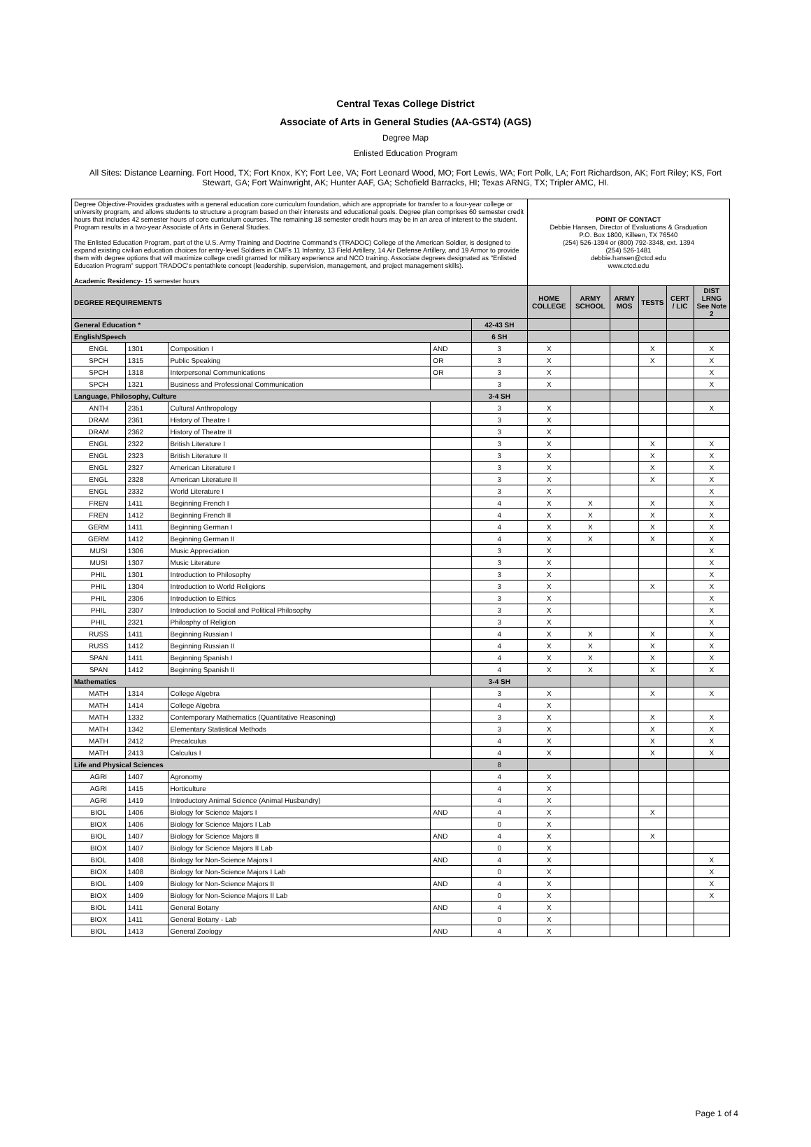Central Texas College District
Associate of Arts in General Studies (AA-GST4) (AGS)
Degree Map
Enlisted Education Program
All Sites: Distance Learning. Fort Hood, TX; Fort Knox, KY; Fort Lee, VA; Fort Leonard Wood, MO; Fort Lewis, WA; Fort Polk, LA; Fort Richardson, AK; Fort Riley; KS, Fort Stewart, GA; Fort Wainwright, AK; Hunter AAF, GA; Schofield Barracks, HI; Texas ARNG, TX; Tripler AMC, HI.
| Degree Objective-Provides graduates with a general education core curriculum foundation, which are appropriate for transfer to a four-year college or university program, and allows students to structure a program based on their interests and educational goals. Degree plan comprises 60 semester credit hours that includes 42 semester hours of core curriculum courses. The remaining 18 semester credit hours may be in an area of interest to the student. Program results in a two-year Associate of Arts in General Studies. The Enlisted Education Program, part of the U.S. Army Training and Doctrine Command's (TRADOC) College of the American Soldier, is designed to expand existing civilian education choices for entry-level Soldiers in CMFs 11 Infantry, 13 Field Artillery, 14 Air Defense Artillery, and 19 Armor to provide them with degree options that will maximize college credit granted for military experience and NCO training. Associate degrees designated as "Enlisted Education Program" support TRADOC's pentathlete concept (leadership, supervision, management, and project management skills). Academic Residency - 15 semester hours | | | | | POINT OF CONTACT Debbie Hansen, Director of Evaluations & Graduation P.O. Box 1800, Killeen, TX 76540 (254) 526-1394 or (800) 792-3348, ext. 1394 (254) 526-1481 debbie.hansen@ctcd.edu www.ctcd.edu | | | | | |
| DEGREE REQUIREMENTS | | | | | HOME COLLEGE | ARMY SCHOOL | ARMY MOS | TESTS | CERT / LIC | DIST LRNG See Note 2 |
| General Education * | | | | 42-43 SH | | | | | | |
| English/Speech | | | | 6 SH | | | | | | |
| ENGL | 1301 | Composition I | AND | 3 | X | | | X | | X |
| SPCH | 1315 | Public Speaking | OR | 3 | X | | | X | | X |
| SPCH | 1318 | Interpersonal Communications | OR | 3 | X | | | | | X |
| SPCH | 1321 | Business and Professional Communication | | 3 | X | | | | | X |
| Language, Philosophy, Culture | | | | 3-4 SH | | | | | | |
| ANTH | 2351 | Cultural Anthropology | | 3 | X | | | | | X |
| DRAM | 2361 | History of Theatre I | | 3 | X | | | | | |
| DRAM | 2362 | History of Theatre II | | 3 | X | | | | | |
| ENGL | 2322 | British Literature I | | 3 | X | | | X | | X |
| ENGL | 2323 | British Literature II | | 3 | X | | | X | | X |
| ENGL | 2327 | American Literature I | | 3 | X | | | X | | X |
| ENGL | 2328 | American Literature II | | 3 | X | | | X | | X |
| ENGL | 2332 | World Literature I | | 3 | X | | | | | X |
| FREN | 1411 | Beginning French I | | 4 | X | X | | X | | X |
| FREN | 1412 | Beginning French II | | 4 | X | X | | X | | X |
| GERM | 1411 | Beginning German I | | 4 | X | X | | X | | X |
| GERM | 1412 | Beginning German II | | 4 | X | X | | X | | X |
| MUSI | 1306 | Music Appreciation | | 3 | X | | | | | X |
| MUSI | 1307 | Music Literature | | 3 | X | | | | | X |
| PHIL | 1301 | Introduction to Philosophy | | 3 | X | | | | | X |
| PHIL | 1304 | Introduction to World Religions | | 3 | X | | | X | | X |
| PHIL | 2306 | Introduction to Ethics | | 3 | X | | | | | X |
| PHIL | 2307 | Introduction to Social and Political Philosophy | | 3 | X | | | | | X |
| PHIL | 2321 | Philosphy of Religion | | 3 | X | | | | | X |
| RUSS | 1411 | Beginning Russian I | | 4 | X | X | | X | | X |
| RUSS | 1412 | Beginning Russian II | | 4 | X | X | | X | | X |
| SPAN | 1411 | Beginning Spanish I | | 4 | X | X | | X | | X |
| SPAN | 1412 | Beginning Spanish II | | 4 | X | X | | X | | X |
| Mathematics | | | | 3-4 SH | | | | | | |
| MATH | 1314 | College Algebra | | 3 | X | | | X | | X |
| MATH | 1414 | College Algebra | | 4 | X | | | | | |
| MATH | 1332 | Contemporary Mathematics (Quantitative Reasoning) | | 3 | X | | | X | | X |
| MATH | 1342 | Elementary Statistical Methods | | 3 | X | | | X | | X |
| MATH | 2412 | Precalculus | | 4 | X | | | X | | X |
| MATH | 2413 | Calculus I | | 4 | X | | | X | | X |
| Life and Physical Sciences | | | | 8 | | | | | | |
| AGRI | 1407 | Agronomy | | 4 | X | | | | | |
| AGRI | 1415 | Horticulture | | 4 | X | | | | | |
| AGRI | 1419 | Introductory Animal Science (Animal Husbandry) | | 4 | X | | | | | |
| BIOL | 1406 | Biology for Science Majors I | AND | 4 | X | | | X | | |
| BIOX | 1406 | Biology for Science Majors I Lab | | 0 | X | | | | | |
| BIOL | 1407 | Biology for Science Majors II | AND | 4 | X | | | X | | |
| BIOX | 1407 | Biology for Science Majors II Lab | | 0 | X | | | | | |
| BIOL | 1408 | Biology for Non-Science Majors I | AND | 4 | X | | | | | X |
| BIOX | 1408 | Biology for Non-Science Majors I Lab | | 0 | X | | | | | X |
| BIOL | 1409 | Biology for Non-Science Majors II | AND | 4 | X | | | | | X |
| BIOX | 1409 | Biology for Non-Science Majors II Lab | | 0 | X | | | | | X |
| BIOL | 1411 | General Botany | AND | 4 | X | | | | | |
| BIOX | 1411 | General Botany - Lab | | 0 | X | | | | | |
| BIOL | 1413 | General Zoology | AND | 4 | X | | | | | |
Page 1 of 4